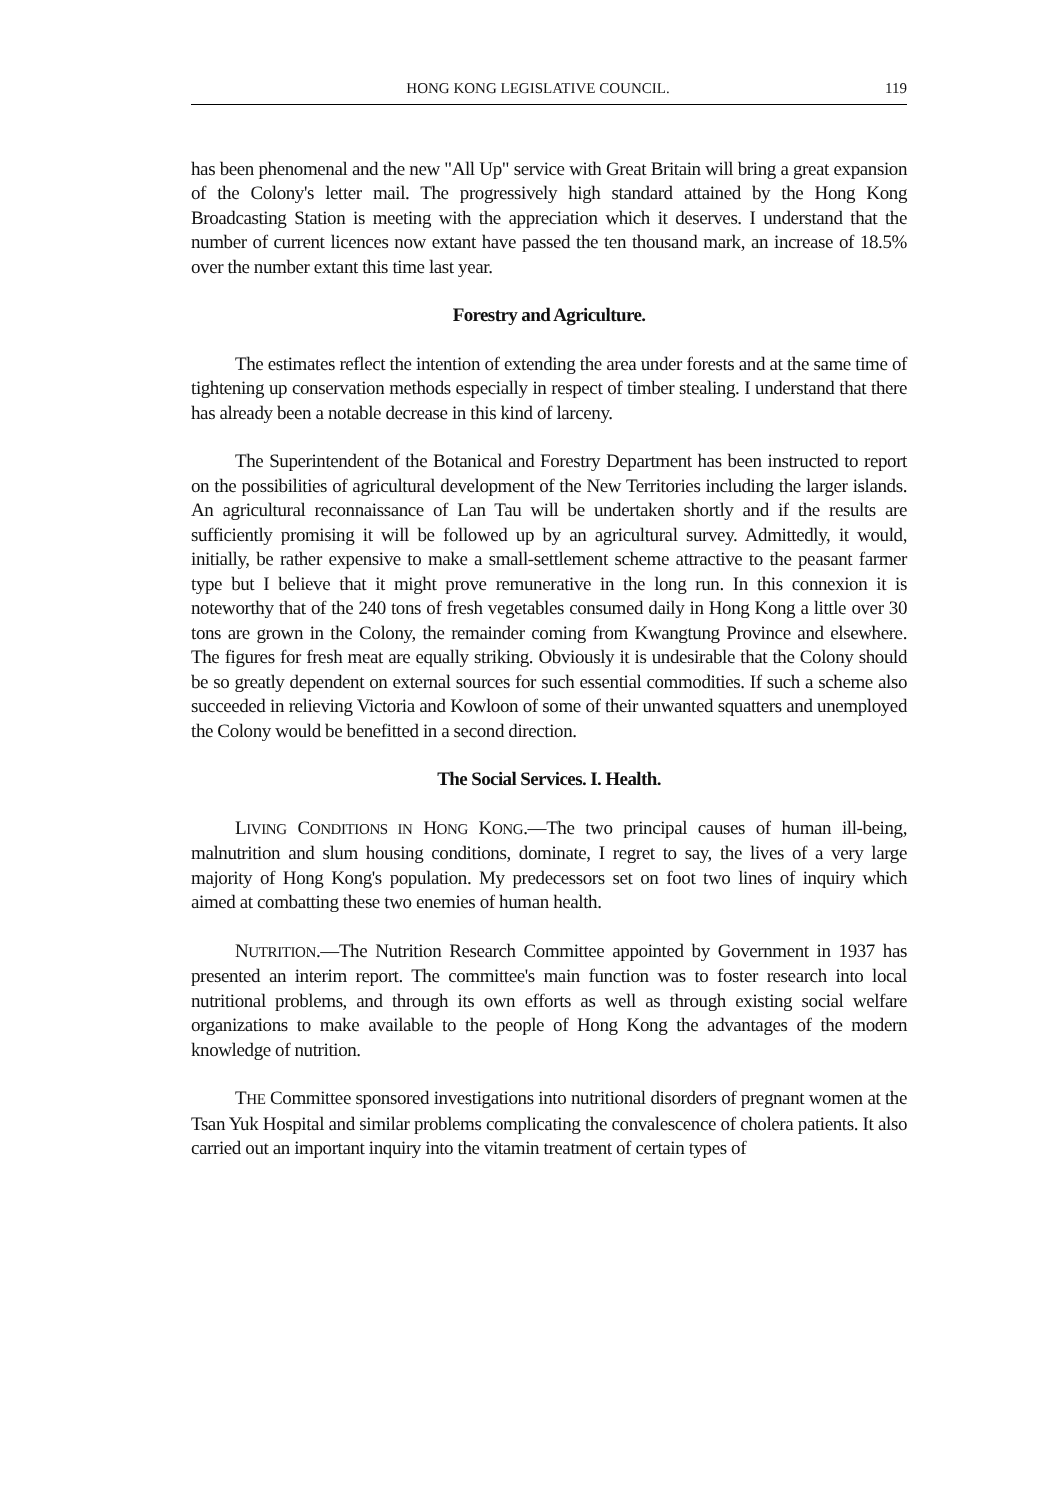HONG KONG LEGISLATIVE COUNCIL. 119
has been phenomenal and the new "All Up" service with Great Britain will bring a great expansion of the Colony's letter mail. The progressively high standard attained by the Hong Kong Broadcasting Station is meeting with the appreciation which it deserves. I understand that the number of current licences now extant have passed the ten thousand mark, an increase of 18.5% over the number extant this time last year.
Forestry and Agriculture.
The estimates reflect the intention of extending the area under forests and at the same time of tightening up conservation methods especially in respect of timber stealing. I understand that there has already been a notable decrease in this kind of larceny.
The Superintendent of the Botanical and Forestry Department has been instructed to report on the possibilities of agricultural development of the New Territories including the larger islands. An agricultural reconnaissance of Lan Tau will be undertaken shortly and if the results are sufficiently promising it will be followed up by an agricultural survey. Admittedly, it would, initially, be rather expensive to make a small-settlement scheme attractive to the peasant farmer type but I believe that it might prove remunerative in the long run. In this connexion it is noteworthy that of the 240 tons of fresh vegetables consumed daily in Hong Kong a little over 30 tons are grown in the Colony, the remainder coming from Kwangtung Province and elsewhere. The figures for fresh meat are equally striking. Obviously it is undesirable that the Colony should be so greatly dependent on external sources for such essential commodities. If such a scheme also succeeded in relieving Victoria and Kowloon of some of their unwanted squatters and unemployed the Colony would be benefitted in a second direction.
The Social Services. I. Health.
LIVING CONDITIONS IN HONG KONG.—The two principal causes of human ill-being, malnutrition and slum housing conditions, dominate, I regret to say, the lives of a very large majority of Hong Kong's population. My predecessors set on foot two lines of inquiry which aimed at combatting these two enemies of human health.
NUTRITION.—The Nutrition Research Committee appointed by Government in 1937 has presented an interim report. The committee's main function was to foster research into local nutritional problems, and through its own efforts as well as through existing social welfare organizations to make available to the people of Hong Kong the advantages of the modern knowledge of nutrition.
THE Committee sponsored investigations into nutritional disorders of pregnant women at the Tsan Yuk Hospital and similar problems complicating the convalescence of cholera patients. It also carried out an important inquiry into the vitamin treatment of certain types of